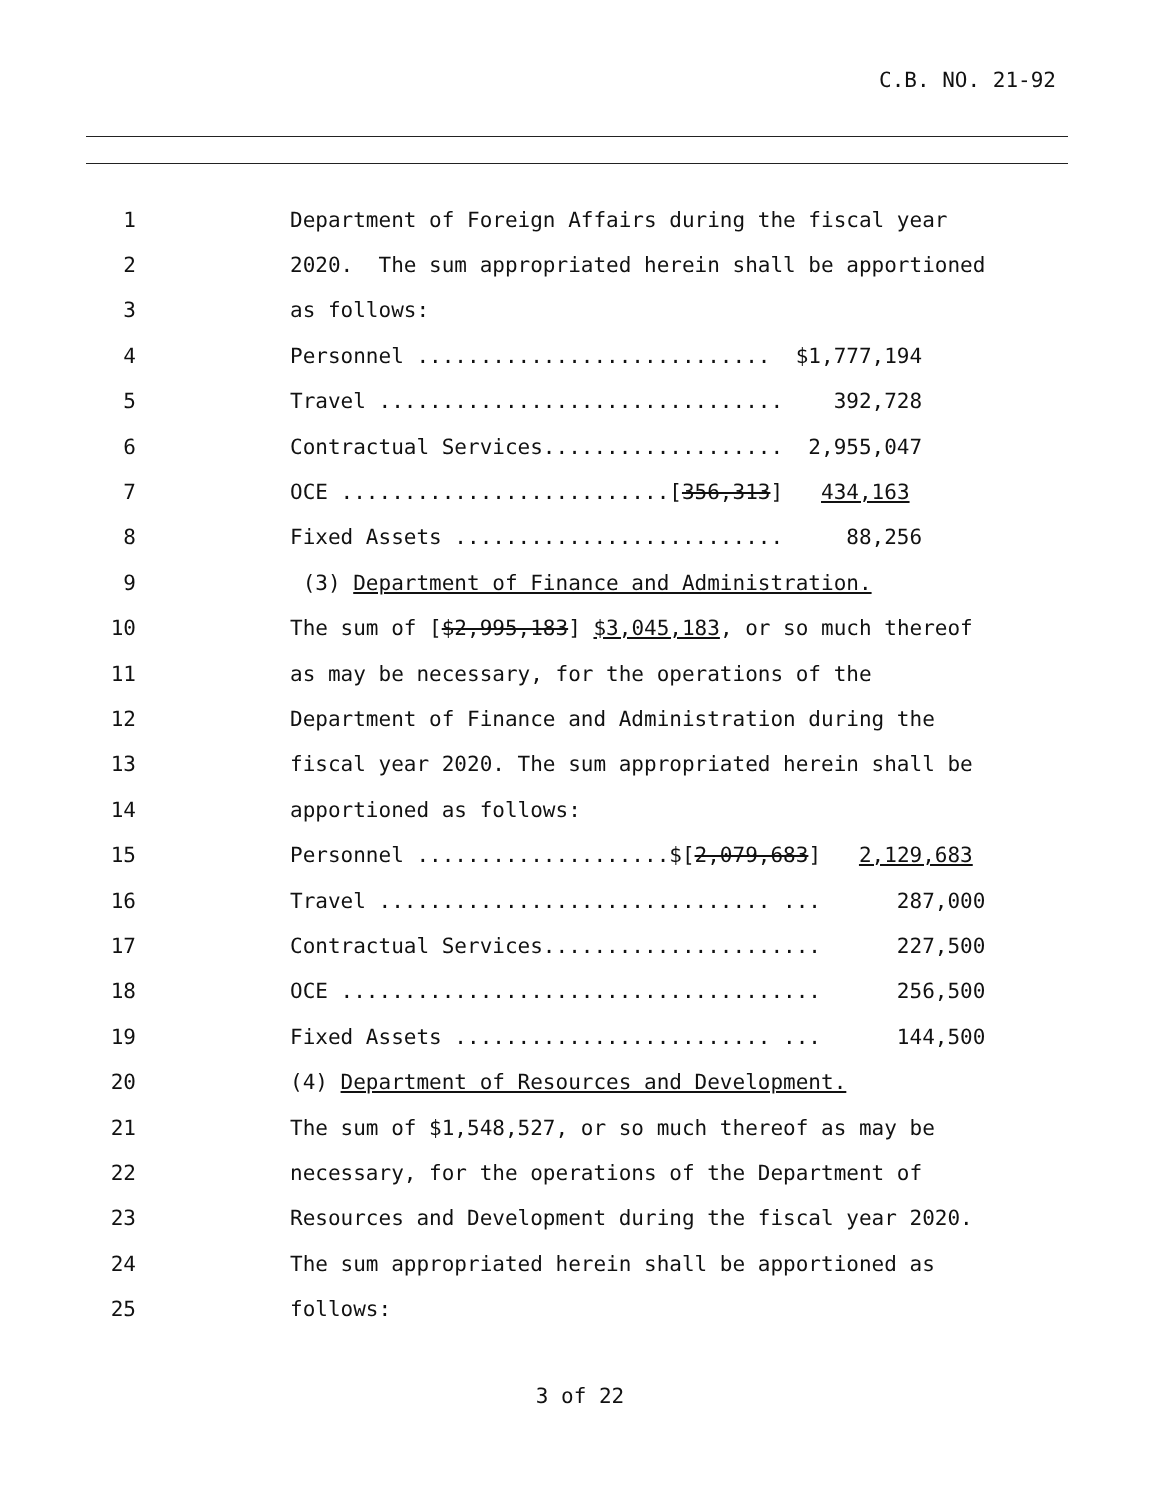C.B. NO. 21-92
1 Department of Foreign Affairs during the fiscal year
2 2020. The sum appropriated herein shall be apportioned
3 as follows:
4 Personnel ............................ $1,777,194
5 Travel ................................ 392,728
6 Contractual Services................... 2,955,047
7 OCE ..........................[356,313] 434,163
8 Fixed Assets .......................... 88,256
9 (3) Department of Finance and Administration.
10 The sum of [$2,995,183] $3,045,183, or so much thereof
11 as may be necessary, for the operations of the
12 Department of Finance and Administration during the
13 fiscal year 2020. The sum appropriated herein shall be
14 apportioned as follows:
15 Personnel ....................$[2,079,683] 2,129,683
16 Travel ............................... ... 287,000
17 Contractual Services...................... 227,500
18 OCE ...................................... 256,500
19 Fixed Assets ......................... ... 144,500
20 (4) Department of Resources and Development.
21 The sum of $1,548,527, or so much thereof as may be
22 necessary, for the operations of the Department of
23 Resources and Development during the fiscal year 2020.
24 The sum appropriated herein shall be apportioned as
25 follows:
3 of 22